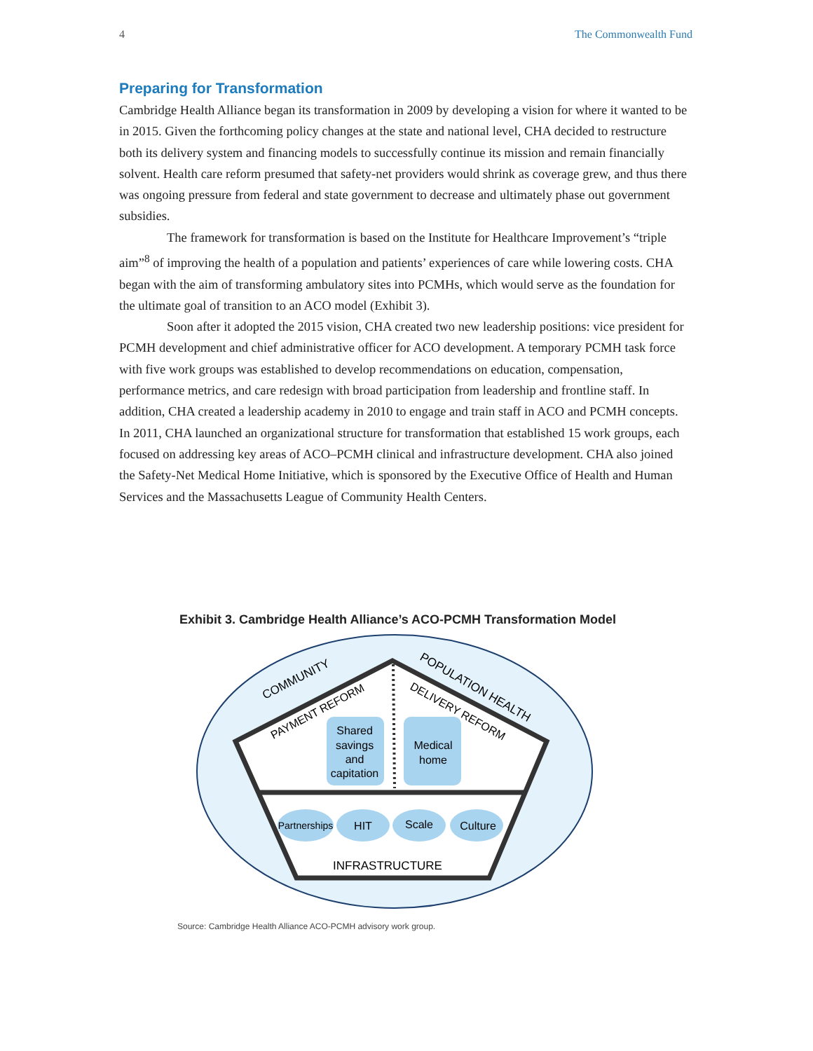4 The Commonwealth Fund
Preparing for Transformation
Cambridge Health Alliance began its transformation in 2009 by developing a vision for where it wanted to be in 2015. Given the forthcoming policy changes at the state and national level, CHA decided to restructure both its delivery system and financing models to successfully continue its mission and remain financially solvent. Health care reform presumed that safety-net providers would shrink as coverage grew, and thus there was ongoing pressure from federal and state government to decrease and ultimately phase out government subsidies.
The framework for transformation is based on the Institute for Healthcare Improvement’s “triple aim”<sup>8</sup> of improving the health of a population and patients’ experiences of care while lowering costs. CHA began with the aim of transforming ambulatory sites into PCMHs, which would serve as the foundation for the ultimate goal of transition to an ACO model (Exhibit 3).
Soon after it adopted the 2015 vision, CHA created two new leadership positions: vice president for PCMH development and chief administrative officer for ACO development. A temporary PCMH task force with five work groups was established to develop recommendations on education, compensation, performance metrics, and care redesign with broad participation from leadership and frontline staff. In addition, CHA created a leadership academy in 2010 to engage and train staff in ACO and PCMH concepts. In 2011, CHA launched an organizational structure for transformation that established 15 work groups, each focused on addressing key areas of ACO–PCMH clinical and infrastructure development. CHA also joined the Safety-Net Medical Home Initiative, which is sponsored by the Executive Office of Health and Human Services and the Massachusetts League of Community Health Centers.
Exhibit 3. Cambridge Health Alliance’s ACO-PCMH Transformation Model
Shared savings and capitation
Medical home
Partnerships
HIT
Scale
Culture
INFRASTRUCTURE
COMMUNITY
POPULATION HEALTH
PAYMENT REFORM
DELIVERY REFORM
Source: Cambridge Health Alliance ACO-PCMH advisory work group.